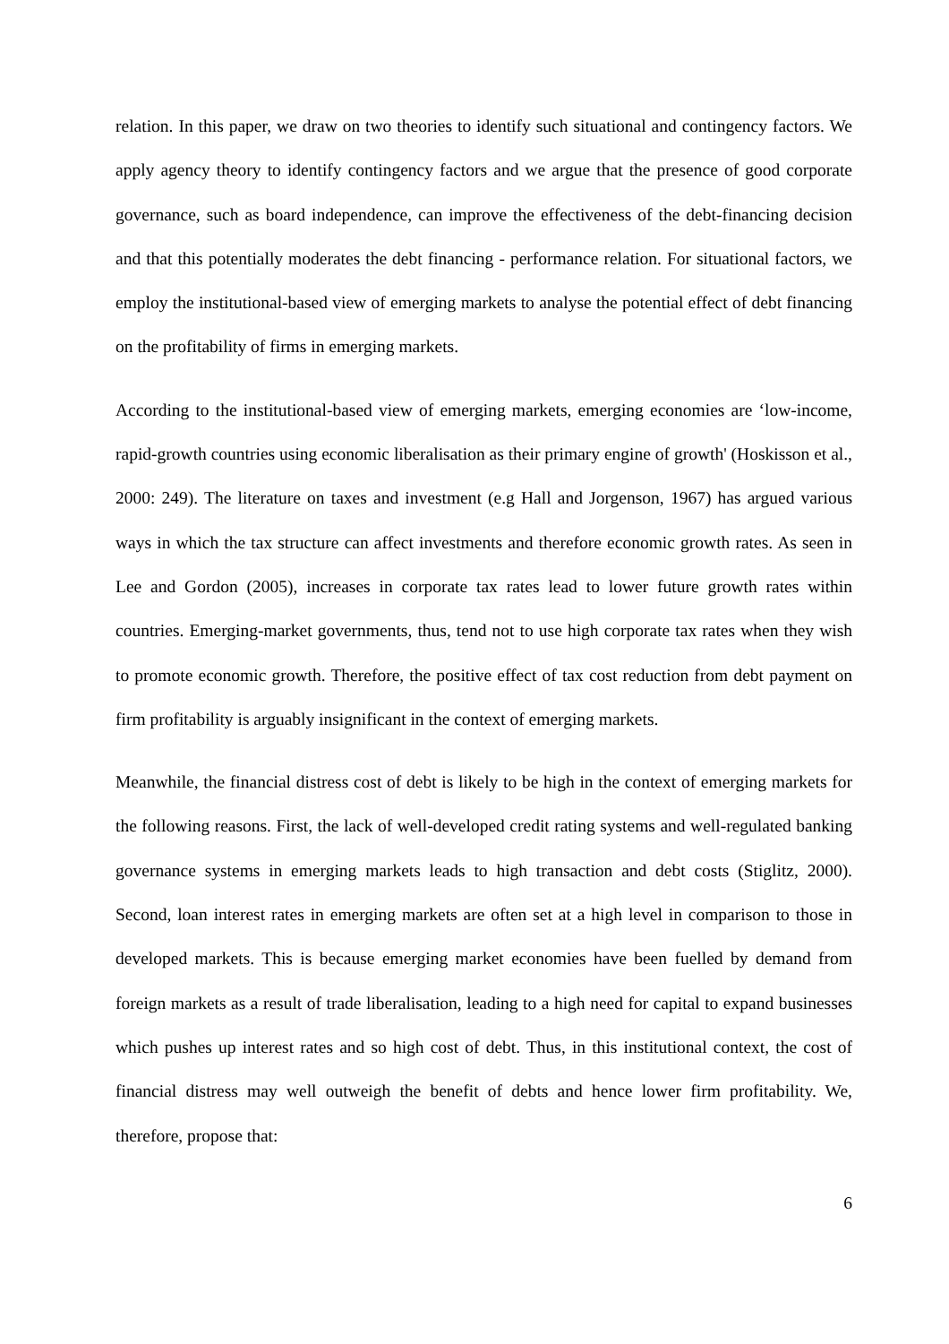relation. In this paper, we draw on two theories to identify such situational and contingency factors. We apply agency theory to identify contingency factors and we argue that the presence of good corporate governance, such as board independence, can improve the effectiveness of the debt-financing decision and that this potentially moderates the debt financing - performance relation. For situational factors, we employ the institutional-based view of emerging markets to analyse the potential effect of debt financing on the profitability of firms in emerging markets.
According to the institutional-based view of emerging markets, emerging economies are ‘low-income, rapid-growth countries using economic liberalisation as their primary engine of growth' (Hoskisson et al., 2000: 249). The literature on taxes and investment (e.g Hall and Jorgenson, 1967) has argued various ways in which the tax structure can affect investments and therefore economic growth rates. As seen in Lee and Gordon (2005), increases in corporate tax rates lead to lower future growth rates within countries. Emerging-market governments, thus, tend not to use high corporate tax rates when they wish to promote economic growth. Therefore, the positive effect of tax cost reduction from debt payment on firm profitability is arguably insignificant in the context of emerging markets.
Meanwhile, the financial distress cost of debt is likely to be high in the context of emerging markets for the following reasons. First, the lack of well-developed credit rating systems and well-regulated banking governance systems in emerging markets leads to high transaction and debt costs (Stiglitz, 2000). Second, loan interest rates in emerging markets are often set at a high level in comparison to those in developed markets. This is because emerging market economies have been fuelled by demand from foreign markets as a result of trade liberalisation, leading to a high need for capital to expand businesses which pushes up interest rates and so high cost of debt. Thus, in this institutional context, the cost of financial distress may well outweigh the benefit of debts and hence lower firm profitability. We, therefore, propose that:
6